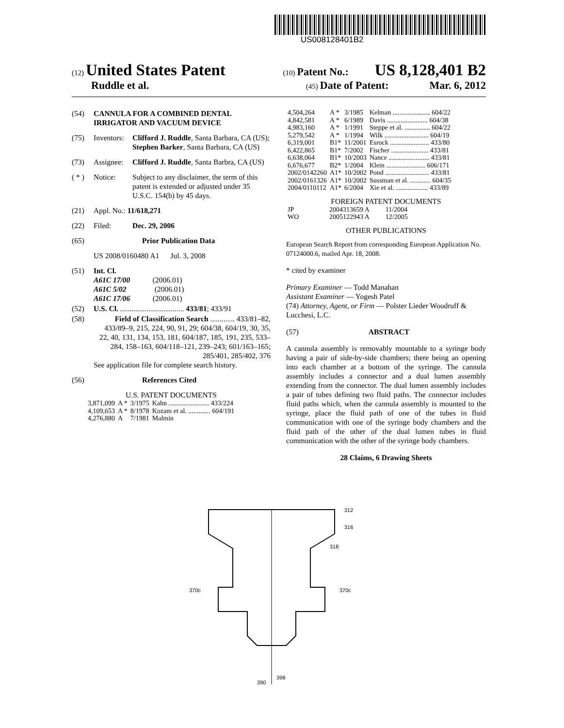US008128401B2
(12) United States Patent
(10) Patent No.: US 8,128,401 B2
Ruddle et al.
(45) Date of Patent: Mar. 6, 2012
(54) CANNULA FOR A COMBINED DENTAL IRRIGATOR AND VACUUM DEVICE
(75) Inventors: Clifford J. Ruddle, Santa Barbara, CA (US); Stephen Barker, Santa Barbara, CA (US)
(73) Assignee: Clifford J. Ruddle, Santa Barbra, CA (US)
( * ) Notice: Subject to any disclaimer, the term of this patent is extended or adjusted under 35 U.S.C. 154(b) by 45 days.
(21) Appl. No.: 11/618,271
(22) Filed: Dec. 29, 2006
(65) Prior Publication Data
US 2008/0160480 A1 Jul. 3, 2008
(51) Int. Cl.
A61C 17/00 (2006.01)
A61C 5/02 (2006.01)
A61C 17/06 (2006.01)
(52) U.S. Cl. .................................. 433/81; 433/91
(58) Field of Classification Search ............. 433/81–82, 433/89–9, 215, 224, 90, 91, 29; 604/38, 604/19, 30, 35, 22, 40, 131, 134, 153, 181, 604/187, 185, 191, 235, 533–284, 158–163, 604/118–121, 239–243; 601/163–165; 285/401, 285/402, 376
See application file for complete search history.
(56) References Cited
U.S. PATENT DOCUMENTS
| 3,871,099 | A * | 3/1975 | Kahn ........................ 433/224 |
| 4,109,653 | A * | 8/1978 | Kozam et al. ............. 604/191 |
| 4,276,880 | A | 7/1981 | Malmin |
| 4,504,264 | A * | 3/1985 | Kelman ...................... 604/22 |
| 4,842,581 | A * | 6/1989 | Davis ........................ 604/38 |
| 4,983,160 | A * | 1/1991 | Steppe et al. ............... 604/22 |
| 5,279,542 | A * | 1/1994 | Wilk .......................... 604/19 |
| 6,319,001 | B1* | 11/2001 | Esrock ....................... 433/80 |
| 6,422,865 | B1* | 7/2002 | Fischer ...................... 433/81 |
| 6,638,064 | B1* | 10/2003 | Nance ........................ 433/81 |
| 6,676,677 | B2* | 1/2004 | Klein ....................... 606/171 |
| 2002/0142260 | A1* | 10/2002 | Pond .......................... 433/81 |
| 2002/0161326 | A1* | 10/2002 | Sussman et al. ............ 604/35 |
| 2004/0110112 | A1* | 6/2004 | Xie et al. ................... 433/89 |
FOREIGN PATENT DOCUMENTS
| JP | 2004313659 A | 11/2004 |
| WO | 2005122943 A | 12/2005 |
OTHER PUBLICATIONS
European Search Report from corresponding European Application No. 07124000.6, mailed Apr. 18, 2008.
* cited by examiner
Primary Examiner — Todd Manahan
Assistant Examiner — Yogesh Patel
(74) Attorney, Agent, or Firm — Polster Lieder Woodruff & Lucchesi, L.C.
(57) ABSTRACT
A cannula assembly is removably mountable to a syringe body having a pair of side-by-side chambers; there being an opening into each chamber at a bottom of the syringe. The cannula assembly includes a connector and a dual lumen assembly extending from the connector. The dual lumen assembly includes a pair of tubes defining two fluid paths. The connector includes fluid paths which, when the cannula assembly is mounted to the syringe, place the fluid path of one of the tubes in fluid communication with one of the syringe body chambers and the fluid path of the other of the dual lumen tubes in fluid communication with the other of the syringe body chambers.
28 Claims, 6 Drawing Sheets
312
316
318
370c
370c
390
398